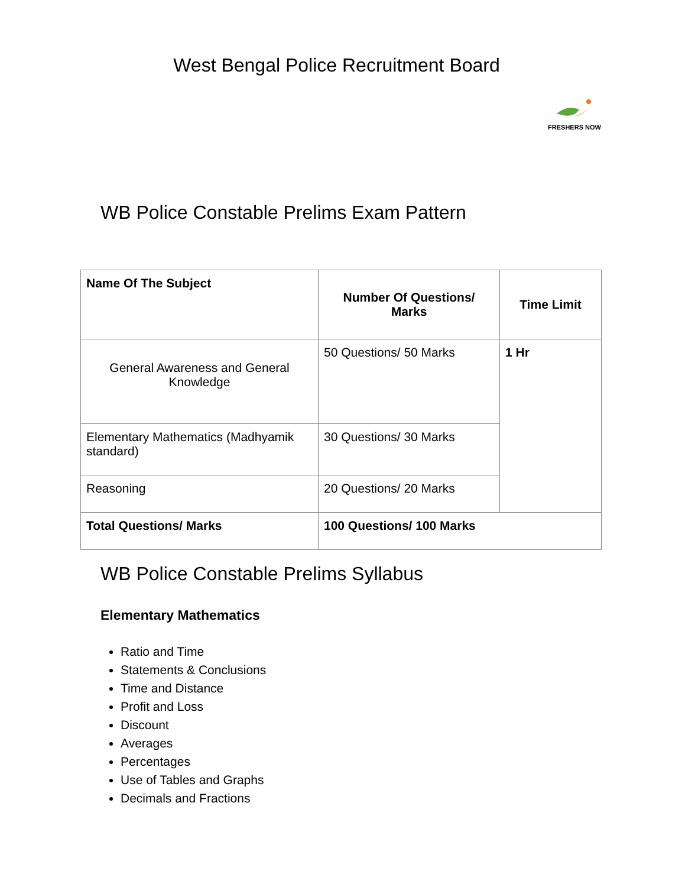West Bengal Police Recruitment Board
FRESHERS NOW
WB Police Constable Prelims Exam Pattern
| Name Of The Subject | Number Of Questions/ Marks | Time Limit |
| --- | --- | --- |
| General Awareness and General Knowledge | 50 Questions/ 50 Marks | 1 Hr |
| Elementary Mathematics (Madhyamik standard) | 30 Questions/ 30 Marks | |
| Reasoning | 20 Questions/ 20 Marks | |
| Total Questions/ Marks | 100 Questions/ 100 Marks | |
WB Police Constable Prelims Syllabus
Elementary Mathematics
Ratio and Time
Statements & Conclusions
Time and Distance
Profit and Loss
Discount
Averages
Percentages
Use of Tables and Graphs
Decimals and Fractions